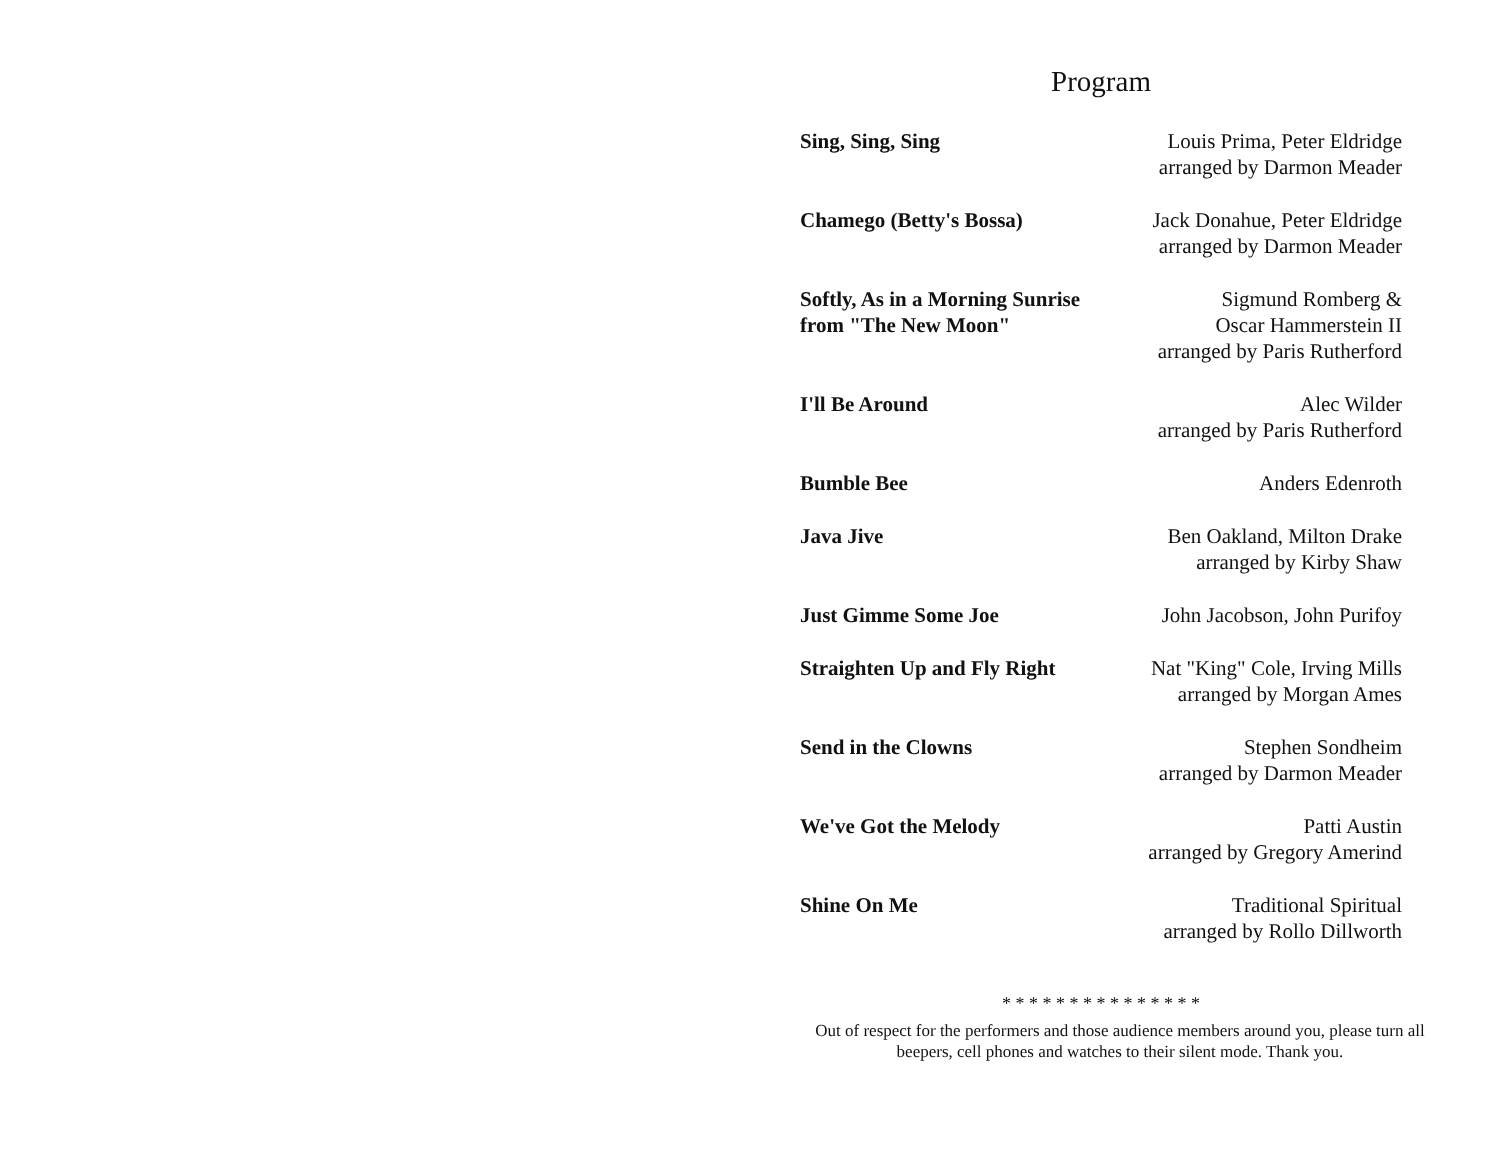Program
| Sing, Sing, Sing | Louis Prima, Peter Eldridge arranged by Darmon Meader |
| Chamego (Betty's Bossa) | Jack Donahue, Peter Eldridge arranged by Darmon Meader |
| Softly, As in a Morning Sunrise from "The New Moon" | Sigmund Romberg & Oscar Hammerstein II arranged by Paris Rutherford |
| I'll Be Around | Alec Wilder arranged by Paris Rutherford |
| Bumble Bee | Anders Edenroth |
| Java Jive | Ben Oakland, Milton Drake arranged by Kirby Shaw |
| Just Gimme Some Joe | John Jacobson, John Purifoy |
| Straighten Up and Fly Right | Nat "King" Cole, Irving Mills arranged by Morgan Ames |
| Send in the Clowns | Stephen Sondheim arranged by Darmon Meader |
| We've Got the Melody | Patti Austin arranged by Gregory Amerind |
| Shine On Me | Traditional Spiritual arranged by Rollo Dillworth |
* * * * * * * * * * * * * * *
Out of respect for the performers and those audience members around you, please turn all beepers, cell phones and watches to their silent mode. Thank you.